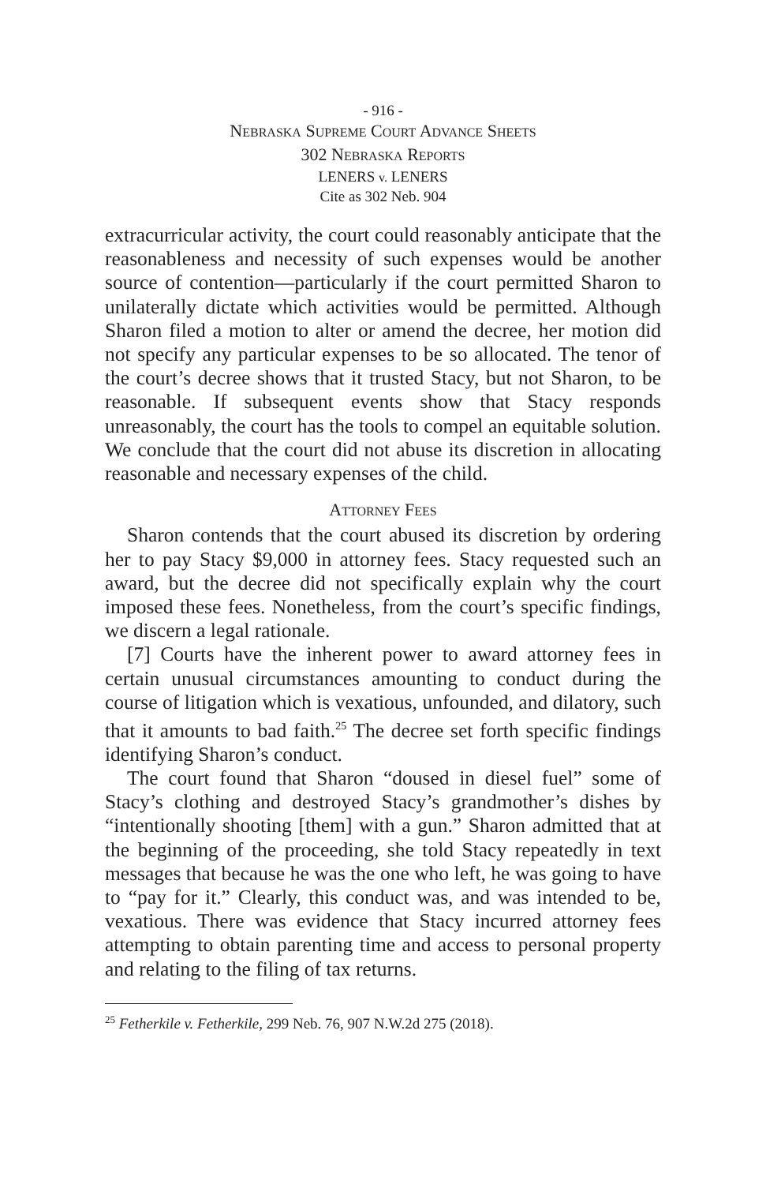- 916 -
NEBRASKA SUPREME COURT ADVANCE SHEETS
302 NEBRASKA REPORTS
LENERS v. LENERS
Cite as 302 Neb. 904
extracurricular activity, the court could reasonably anticipate that the reasonableness and necessity of such expenses would be another source of contention—particularly if the court permitted Sharon to unilaterally dictate which activities would be permitted. Although Sharon filed a motion to alter or amend the decree, her motion did not specify any particular expenses to be so allocated. The tenor of the court’s decree shows that it trusted Stacy, but not Sharon, to be reasonable. If subsequent events show that Stacy responds unreasonably, the court has the tools to compel an equitable solution. We conclude that the court did not abuse its discretion in allocating reasonable and necessary expenses of the child.
ATTORNEY FEES
Sharon contends that the court abused its discretion by ordering her to pay Stacy $9,000 in attorney fees. Stacy requested such an award, but the decree did not specifically explain why the court imposed these fees. Nonetheless, from the court’s specific findings, we discern a legal rationale.
[7] Courts have the inherent power to award attorney fees in certain unusual circumstances amounting to conduct during the course of litigation which is vexatious, unfounded, and dilatory, such that it amounts to bad faith.<sup>25</sup> The decree set forth specific findings identifying Sharon’s conduct.
The court found that Sharon “doused in diesel fuel” some of Stacy’s clothing and destroyed Stacy’s grandmother’s dishes by “intentionally shooting [them] with a gun.” Sharon admitted that at the beginning of the proceeding, she told Stacy repeatedly in text messages that because he was the one who left, he was going to have to “pay for it.” Clearly, this conduct was, and was intended to be, vexatious. There was evidence that Stacy incurred attorney fees attempting to obtain parenting time and access to personal property and relating to the filing of tax returns.
<sup>25</sup> Fetherkile v. Fetherkile, 299 Neb. 76, 907 N.W.2d 275 (2018).